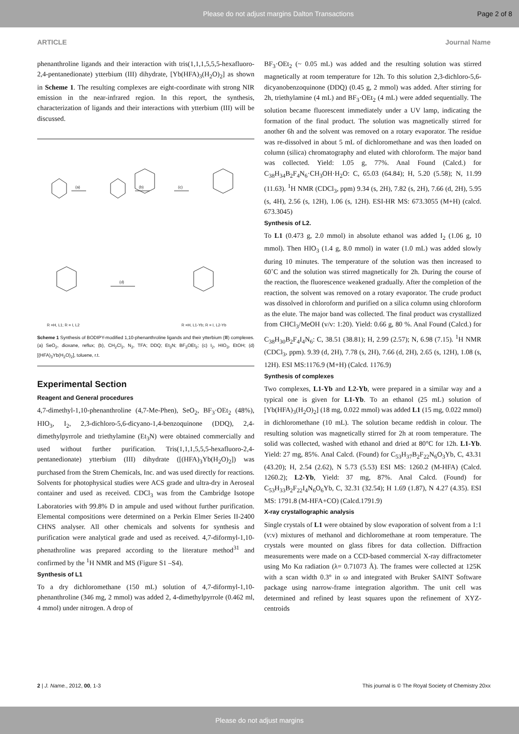Please do not adjust margins Dalton Transactions Page 2 of 8
ARTICLE Journal Name
phenanthroline ligands and their interaction with tris(1,1,1,5,5,5-hexafluoro-2,4-pentanedionate) ytterbium (III) dihydrate, [Yb(HFA)<sub>3</sub>(H<sub>2</sub>O)<sub>2</sub>] as shown in Scheme 1. The resulting complexes are eight-coordinate with strong NIR emission in the near-infrared region. In this report, the synthesis, characterization of ligands and their interactions with ytterbium (III) will be discussed.
(a)
(b)
(c)
(d)
R =H, L1; R = I, L2
R =H, L1-Yb; R = I, L2-Yb
Scheme 1 Synthesis of BODIPY-modified 1,10-phenanthroline ligands and their ytterbium (Ⅲ) complexes. (a) SeO<sub>2</sub>, dioxane, reflux; (b), CH<sub>2</sub>Cl<sub>2</sub>, N<sub>2</sub>, TFA; DDQ; Et<sub>3</sub>N; BF<sub>3</sub>OEt<sub>2</sub>; (c) I<sub>2</sub>, HIO<sub>3</sub>, EtOH; (d) [(HFA)<sub>3</sub>Yb(H<sub>2</sub>O)<sub>2</sub>], toluene, r.t.
Experimental Section
Reagent and General procedures
4,7-dimethyl-1,10-phenanthroline (4,7-Me-Phen), SeO<sub>2</sub>, BF<sub>3</sub>·OEt<sub>2</sub> (48%), HIO<sub>3</sub>, I<sub>2</sub>, 2,3-dichloro-5,6-dicyano-1,4-benzoquinone (DDQ), 2,4-dimethylpyrrole and triethylamine (Et<sub>3</sub>N) were obtained commercially and used without further purification. Tris(1,1,1,5,5,5-hexafluoro-2,4-pentanedionate) ytterbium (III) dihydrate ([(HFA)<sub>3</sub>Yb(H<sub>2</sub>O)<sub>2</sub>]) was purchased from the Strem Chemicals, Inc. and was used directly for reactions. Solvents for photophysical studies were ACS grade and ultra-dry in Aeroseal container and used as received. CDCl<sub>3</sub> was from the Cambridge Isotope Laboratories with 99.8% D in ampule and used without further purification. Elemental compositions were determined on a Perkin Elmer Series II-2400 CHNS analyser. All other chemicals and solvents for synthesis and purification were analytical grade and used as received. 4,7-diformyl-1,10-phenathroline was prepared according to the literature method<sup>31</sup> and confirmed by the <sup>1</sup>H NMR and MS (Figure S1 –S4).
Synthesis of L1
To a dry dichloromethane (150 mL) solution of 4,7-diformyl-1,10-phenanthroline (346 mg, 2 mmol) was added 2, 4-dimethylpyrrole (0.462 ml, 4 mmol) under nitrogen. A drop of
BF<sub>3</sub>·OEt<sub>2</sub> (~ 0.05 mL) was added and the resulting solution was stirred magnetically at room temperature for 12h. To this solution 2,3-dichloro-5,6-dicyanobenzoquinone (DDQ) (0.45 g, 2 mmol) was added. After stirring for 2h, triethylamine (4 mL) and BF<sub>3</sub>·OEt<sub>2</sub> (4 mL) were added sequentially. The solution became fluorescent immediately under a UV lamp, indicating the formation of the final product. The solution was magnetically stirred for another 6h and the solvent was removed on a rotary evaporator. The residue was re-dissolved in about 5 mL of dichloromethane and was then loaded on column (silica) chromatography and eluted with chloroform. The major band was collected. Yield: 1.05 g, 77%. Anal Found (Calcd.) for C<sub>38</sub>H<sub>34</sub>B<sub>2</sub>F<sub>4</sub>N<sub>6</sub>·CH<sub>3</sub>OH·H<sub>2</sub>O: C, 65.03 (64.84); H, 5.20 (5.58); N, 11.99 (11.63). <sup>1</sup>H NMR (CDCl<sub>3</sub>, ppm) 9.34 (s, 2H), 7.82 (s, 2H), 7.66 (d, 2H), 5.95 (s, 4H), 2.56 (s, 12H), 1.06 (s, 12H). ESI-HR MS: 673.3055 (M+H) (calcd. 673.3045)
Synthesis of L2.
To L1 (0.473 g, 2.0 mmol) in absolute ethanol was added I<sub>2</sub> (1.06 g, 10 mmol). Then HIO<sub>3</sub> (1.4 g, 8.0 mmol) in water (1.0 mL) was added slowly during 10 minutes. The temperature of the solution was then increased to 60˚C and the solution was stirred magnetically for 2h. During the course of the reaction, the fluorescence weakened gradually. After the completion of the reaction, the solvent was removed on a rotary evaporator. The crude product was dissolved in chloroform and purified on a silica column using chloroform as the elute. The major band was collected. The final product was crystallized from CHCl<sub>3</sub>/MeOH (v/v: 1:20). Yield: 0.66 g, 80 %. Anal Found (Calcd.) for C<sub>38</sub>H<sub>30</sub>B<sub>2</sub>F<sub>4</sub>I<sub>4</sub>N<sub>6</sub>: C, 38.51 (38.81); H, 2.99 (2.57); N, 6.98 (7.15). <sup>1</sup>H NMR (CDCl<sub>3</sub>, ppm). 9.39 (d, 2H), 7.78 (s, 2H), 7.66 (d, 2H), 2.65 (s, 12H), 1.08 (s, 12H). ESI MS:1176.9 (M+H) (Calcd. 1176.9)
Synthesis of complexes
Two complexes, L1-Yb and L2-Yb, were prepared in a similar way and a typical one is given for L1-Yb. To an ethanol (25 mL) solution of [Yb(HFA)<sub>3</sub>(H<sub>2</sub>O)<sub>2</sub>] (18 mg, 0.022 mmol) was added L1 (15 mg, 0.022 mmol) in dichloromethane (10 mL). The solution became reddish in colour. The resulting solution was magnetically stirred for 2h at room temperature. The solid was collected, washed with ethanol and dried at 80°C for 12h. L1-Yb. Yield: 27 mg, 85%. Anal Calcd. (Found) for C<sub>53</sub>H<sub>37</sub>B<sub>2</sub>F<sub>22</sub>N<sub>6</sub>O<sub>3</sub>Yb, C, 43.31 (43.20); H, 2.54 (2.62), N 5.73 (5.53) ESI MS: 1260.2 (M-HFA) (Calcd. 1260.2); L2-Yb, Yield: 37 mg, 87%. Anal Calcd. (Found) for C<sub>53</sub>H<sub>33</sub>B<sub>2</sub>F<sub>22</sub>I<sub>4</sub>N<sub>6</sub>O<sub>6</sub>Yb, C, 32.31 (32.54); H 1.69 (1.87), N 4.27 (4.35). ESI MS: 1791.8 (M-HFA+CO) (Calcd.1791.9)
X-ray crystallographic analysis
Single crystals of L1 were obtained by slow evaporation of solvent from a 1:1 (v:v) mixtures of methanol and dichloromethane at room temperature. The crystals were mounted on glass fibres for data collection. Diffraction measurements were made on a CCD-based commercial X-ray diffractometer using Mo Kα radiation (λ= 0.71073 Å). The frames were collected at 125K with a scan width 0.3° in ω and integrated with Bruker SAINT Software package using narrow-frame integration algorithm. The unit cell was determined and refined by least squares upon the refinement of XYZ-centroids
2 | J. Name., 2012, 00, 1-3 This journal is © The Royal Society of Chemistry 20xx
Please do not adjust margins